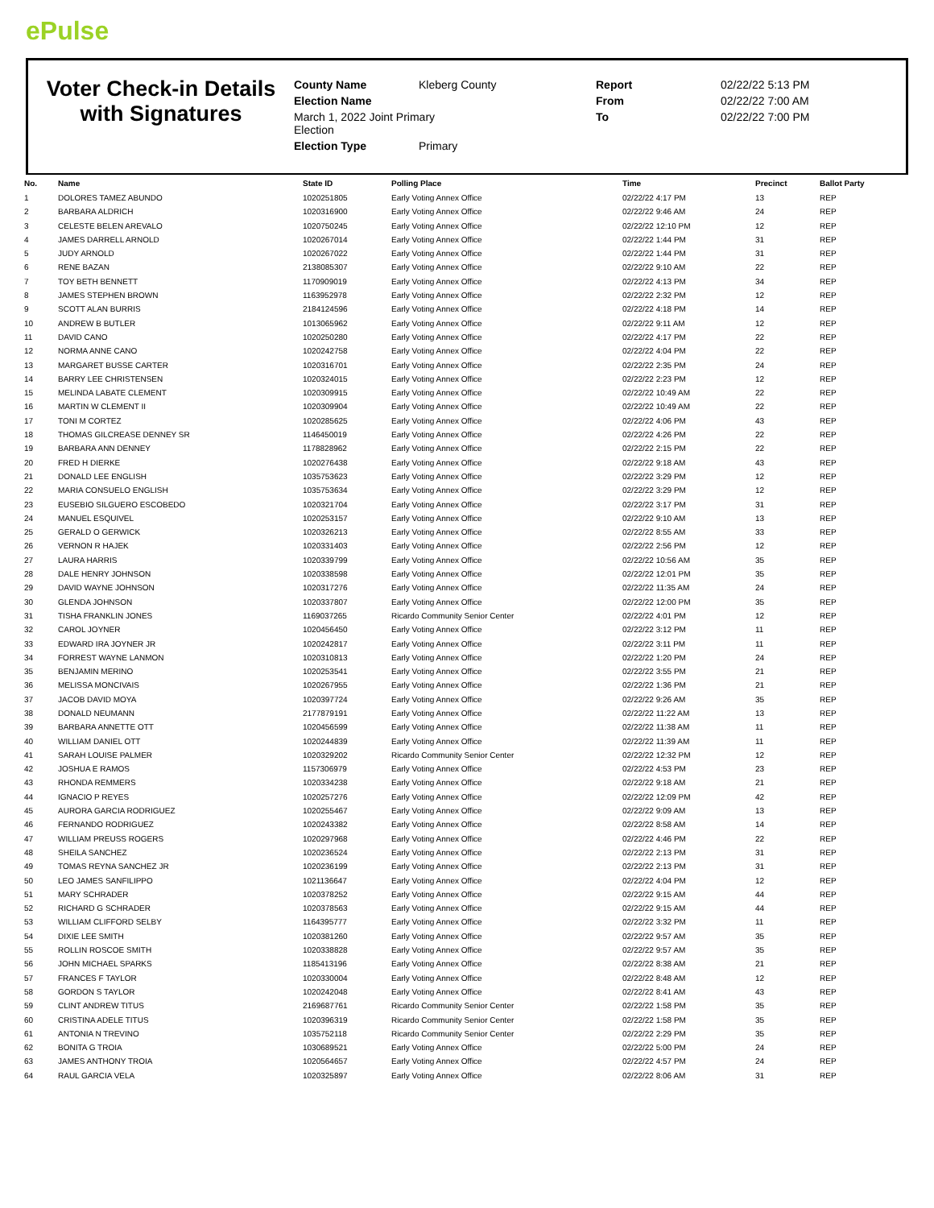ePulse
Voter Check-in Details with Signatures
| County Name | Kleberg County | Report | 02/22/22 5:13 PM |
| Election Name | | From | 02/22/22 7:00 AM |
| March 1, 2022 Joint Primary Election | | To | 02/22/22 7:00 PM |
| Election Type | Primary | | |
| No. | Name | State ID | Polling Place | Time | Precinct | Ballot Party |
| --- | --- | --- | --- | --- | --- | --- |
| 1 | DOLORES TAMEZ ABUNDO | 1020251805 | Early Voting Annex Office | 02/22/22 4:17 PM | 13 | REP |
| 2 | BARBARA ALDRICH | 1020316900 | Early Voting Annex Office | 02/22/22 9:46 AM | 24 | REP |
| 3 | CELESTE BELEN AREVALO | 1020750245 | Early Voting Annex Office | 02/22/22 12:10 PM | 12 | REP |
| 4 | JAMES DARRELL ARNOLD | 1020267014 | Early Voting Annex Office | 02/22/22 1:44 PM | 31 | REP |
| 5 | JUDY ARNOLD | 1020267022 | Early Voting Annex Office | 02/22/22 1:44 PM | 31 | REP |
| 6 | RENE BAZAN | 2138085307 | Early Voting Annex Office | 02/22/22 9:10 AM | 22 | REP |
| 7 | TOY BETH BENNETT | 1170909019 | Early Voting Annex Office | 02/22/22 4:13 PM | 34 | REP |
| 8 | JAMES STEPHEN BROWN | 1163952978 | Early Voting Annex Office | 02/22/22 2:32 PM | 12 | REP |
| 9 | SCOTT ALAN BURRIS | 2184124596 | Early Voting Annex Office | 02/22/22 4:18 PM | 14 | REP |
| 10 | ANDREW B BUTLER | 1013065962 | Early Voting Annex Office | 02/22/22 9:11 AM | 12 | REP |
| 11 | DAVID CANO | 1020250280 | Early Voting Annex Office | 02/22/22 4:17 PM | 22 | REP |
| 12 | NORMA ANNE CANO | 1020242758 | Early Voting Annex Office | 02/22/22 4:04 PM | 22 | REP |
| 13 | MARGARET BUSSE CARTER | 1020316701 | Early Voting Annex Office | 02/22/22 2:35 PM | 24 | REP |
| 14 | BARRY LEE CHRISTENSEN | 1020324015 | Early Voting Annex Office | 02/22/22 2:23 PM | 12 | REP |
| 15 | MELINDA LABATE CLEMENT | 1020309915 | Early Voting Annex Office | 02/22/22 10:49 AM | 22 | REP |
| 16 | MARTIN W CLEMENT II | 1020309904 | Early Voting Annex Office | 02/22/22 10:49 AM | 22 | REP |
| 17 | TONI M CORTEZ | 1020285625 | Early Voting Annex Office | 02/22/22 4:06 PM | 43 | REP |
| 18 | THOMAS GILCREASE DENNEY SR | 1146450019 | Early Voting Annex Office | 02/22/22 4:26 PM | 22 | REP |
| 19 | BARBARA ANN DENNEY | 1178828962 | Early Voting Annex Office | 02/22/22 2:15 PM | 22 | REP |
| 20 | FRED H DIERKE | 1020276438 | Early Voting Annex Office | 02/22/22 9:18 AM | 43 | REP |
| 21 | DONALD LEE ENGLISH | 1035753623 | Early Voting Annex Office | 02/22/22 3:29 PM | 12 | REP |
| 22 | MARIA CONSUELO ENGLISH | 1035753634 | Early Voting Annex Office | 02/22/22 3:29 PM | 12 | REP |
| 23 | EUSEBIO SILGUERO ESCOBEDO | 1020321704 | Early Voting Annex Office | 02/22/22 3:17 PM | 31 | REP |
| 24 | MANUEL ESQUIVEL | 1020253157 | Early Voting Annex Office | 02/22/22 9:10 AM | 13 | REP |
| 25 | GERALD O GERWICK | 1020326213 | Early Voting Annex Office | 02/22/22 8:55 AM | 33 | REP |
| 26 | VERNON R HAJEK | 1020331403 | Early Voting Annex Office | 02/22/22 2:56 PM | 12 | REP |
| 27 | LAURA HARRIS | 1020339799 | Early Voting Annex Office | 02/22/22 10:56 AM | 35 | REP |
| 28 | DALE HENRY JOHNSON | 1020338598 | Early Voting Annex Office | 02/22/22 12:01 PM | 35 | REP |
| 29 | DAVID WAYNE JOHNSON | 1020317276 | Early Voting Annex Office | 02/22/22 11:35 AM | 24 | REP |
| 30 | GLENDA JOHNSON | 1020337807 | Early Voting Annex Office | 02/22/22 12:00 PM | 35 | REP |
| 31 | TISHA FRANKLIN JONES | 1169037265 | Ricardo Community Senior Center | 02/22/22 4:01 PM | 12 | REP |
| 32 | CAROL JOYNER | 1020456450 | Early Voting Annex Office | 02/22/22 3:12 PM | 11 | REP |
| 33 | EDWARD IRA JOYNER JR | 1020242817 | Early Voting Annex Office | 02/22/22 3:11 PM | 11 | REP |
| 34 | FORREST WAYNE LANMON | 1020310813 | Early Voting Annex Office | 02/22/22 1:20 PM | 24 | REP |
| 35 | BENJAMIN MERINO | 1020253541 | Early Voting Annex Office | 02/22/22 3:55 PM | 21 | REP |
| 36 | MELISSA MONCIVAIS | 1020267955 | Early Voting Annex Office | 02/22/22 1:36 PM | 21 | REP |
| 37 | JACOB DAVID MOYA | 1020397724 | Early Voting Annex Office | 02/22/22 9:26 AM | 35 | REP |
| 38 | DONALD NEUMANN | 2177879191 | Early Voting Annex Office | 02/22/22 11:22 AM | 13 | REP |
| 39 | BARBARA ANNETTE OTT | 1020456599 | Early Voting Annex Office | 02/22/22 11:38 AM | 11 | REP |
| 40 | WILLIAM DANIEL OTT | 1020244839 | Early Voting Annex Office | 02/22/22 11:39 AM | 11 | REP |
| 41 | SARAH LOUISE PALMER | 1020329202 | Ricardo Community Senior Center | 02/22/22 12:32 PM | 12 | REP |
| 42 | JOSHUA E RAMOS | 1157306979 | Early Voting Annex Office | 02/22/22 4:53 PM | 23 | REP |
| 43 | RHONDA REMMERS | 1020334238 | Early Voting Annex Office | 02/22/22 9:18 AM | 21 | REP |
| 44 | IGNACIO P REYES | 1020257276 | Early Voting Annex Office | 02/22/22 12:09 PM | 42 | REP |
| 45 | AURORA GARCIA RODRIGUEZ | 1020255467 | Early Voting Annex Office | 02/22/22 9:09 AM | 13 | REP |
| 46 | FERNANDO RODRIGUEZ | 1020243382 | Early Voting Annex Office | 02/22/22 8:58 AM | 14 | REP |
| 47 | WILLIAM PREUSS ROGERS | 1020297968 | Early Voting Annex Office | 02/22/22 4:46 PM | 22 | REP |
| 48 | SHEILA SANCHEZ | 1020236524 | Early Voting Annex Office | 02/22/22 2:13 PM | 31 | REP |
| 49 | TOMAS REYNA SANCHEZ JR | 1020236199 | Early Voting Annex Office | 02/22/22 2:13 PM | 31 | REP |
| 50 | LEO JAMES SANFILIPPO | 1021136647 | Early Voting Annex Office | 02/22/22 4:04 PM | 12 | REP |
| 51 | MARY SCHRADER | 1020378252 | Early Voting Annex Office | 02/22/22 9:15 AM | 44 | REP |
| 52 | RICHARD G SCHRADER | 1020378563 | Early Voting Annex Office | 02/22/22 9:15 AM | 44 | REP |
| 53 | WILLIAM CLIFFORD SELBY | 1164395777 | Early Voting Annex Office | 02/22/22 3:32 PM | 11 | REP |
| 54 | DIXIE LEE SMITH | 1020381260 | Early Voting Annex Office | 02/22/22 9:57 AM | 35 | REP |
| 55 | ROLLIN ROSCOE SMITH | 1020338828 | Early Voting Annex Office | 02/22/22 9:57 AM | 35 | REP |
| 56 | JOHN MICHAEL SPARKS | 1185413196 | Early Voting Annex Office | 02/22/22 8:38 AM | 21 | REP |
| 57 | FRANCES F TAYLOR | 1020330004 | Early Voting Annex Office | 02/22/22 8:48 AM | 12 | REP |
| 58 | GORDON S TAYLOR | 1020242048 | Early Voting Annex Office | 02/22/22 8:41 AM | 43 | REP |
| 59 | CLINT ANDREW TITUS | 2169687761 | Ricardo Community Senior Center | 02/22/22 1:58 PM | 35 | REP |
| 60 | CRISTINA ADELE TITUS | 1020396319 | Ricardo Community Senior Center | 02/22/22 1:58 PM | 35 | REP |
| 61 | ANTONIA N TREVINO | 1035752118 | Ricardo Community Senior Center | 02/22/22 2:29 PM | 35 | REP |
| 62 | BONITA G TROIA | 1030689521 | Early Voting Annex Office | 02/22/22 5:00 PM | 24 | REP |
| 63 | JAMES ANTHONY TROIA | 1020564657 | Early Voting Annex Office | 02/22/22 4:57 PM | 24 | REP |
| 64 | RAUL GARCIA VELA | 1020325897 | Early Voting Annex Office | 02/22/22 8:06 AM | 31 | REP |